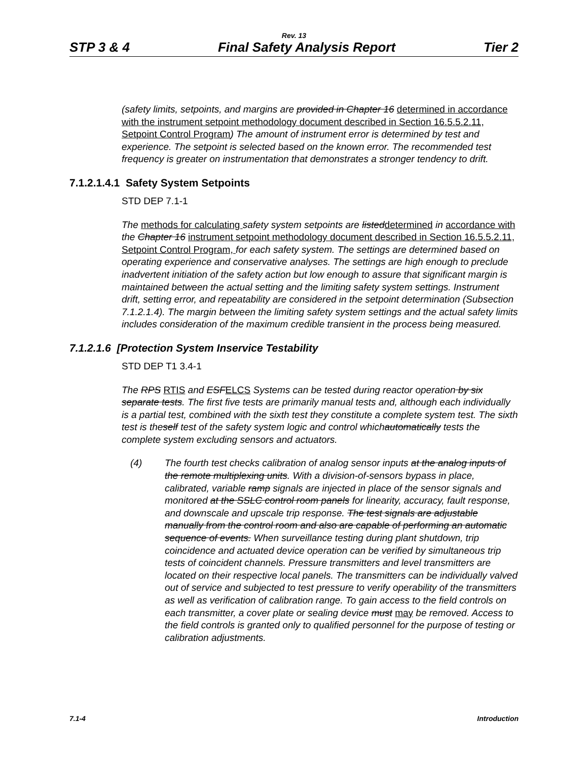Rev. 13
STP 3 & 4 Final Safety Analysis Report Tier 2
(safety limits, setpoints, and margins are provided in Chapter 16 determined in accordance with the instrument setpoint methodology document described in Section 16.5.5.2.11, Setpoint Control Program) The amount of instrument error is determined by test and experience. The setpoint is selected based on the known error. The recommended test frequency is greater on instrumentation that demonstrates a stronger tendency to drift.
7.1.2.1.4.1 Safety System Setpoints
STD DEP 7.1-1
The methods for calculating safety system setpoints are listed determined in accordance with the Chapter 16 instrument setpoint methodology document described in Section 16.5.5.2.11, Setpoint Control Program, for each safety system. The settings are determined based on operating experience and conservative analyses. The settings are high enough to preclude inadvertent initiation of the safety action but low enough to assure that significant margin is maintained between the actual setting and the limiting safety system settings. Instrument drift, setting error, and repeatability are considered in the setpoint determination (Subsection 7.1.2.1.4). The margin between the limiting safety system settings and the actual safety limits includes consideration of the maximum credible transient in the process being measured.
7.1.2.1.6 [Protection System Inservice Testability
STD DEP T1 3.4-1
The RPS RTIS and ESF ELCS Systems can be tested during reactor operation by six separate tests. The first five tests are primarily manual tests and, although each individually is a partial test, combined with the sixth test they constitute a complete system test. The sixth test is theself test of the safety system logic and control whichautomatically tests the complete system excluding sensors and actuators.
(4) The fourth test checks calibration of analog sensor inputs at the analog inputs of the remote multiplexing units. With a division-of-sensors bypass in place, calibrated, variable ramp signals are injected in place of the sensor signals and monitored at the SSLC control room panels for linearity, accuracy, fault response, and downscale and upscale trip response. The test signals are adjustable manually from the control room and also are capable of performing an automatic sequence of events. When surveillance testing during plant shutdown, trip coincidence and actuated device operation can be verified by simultaneous trip tests of coincident channels. Pressure transmitters and level transmitters are located on their respective local panels. The transmitters can be individually valved out of service and subjected to test pressure to verify operability of the transmitters as well as verification of calibration range. To gain access to the field controls on each transmitter, a cover plate or sealing device must may be removed. Access to the field controls is granted only to qualified personnel for the purpose of testing or calibration adjustments.
7.1-4 Introduction